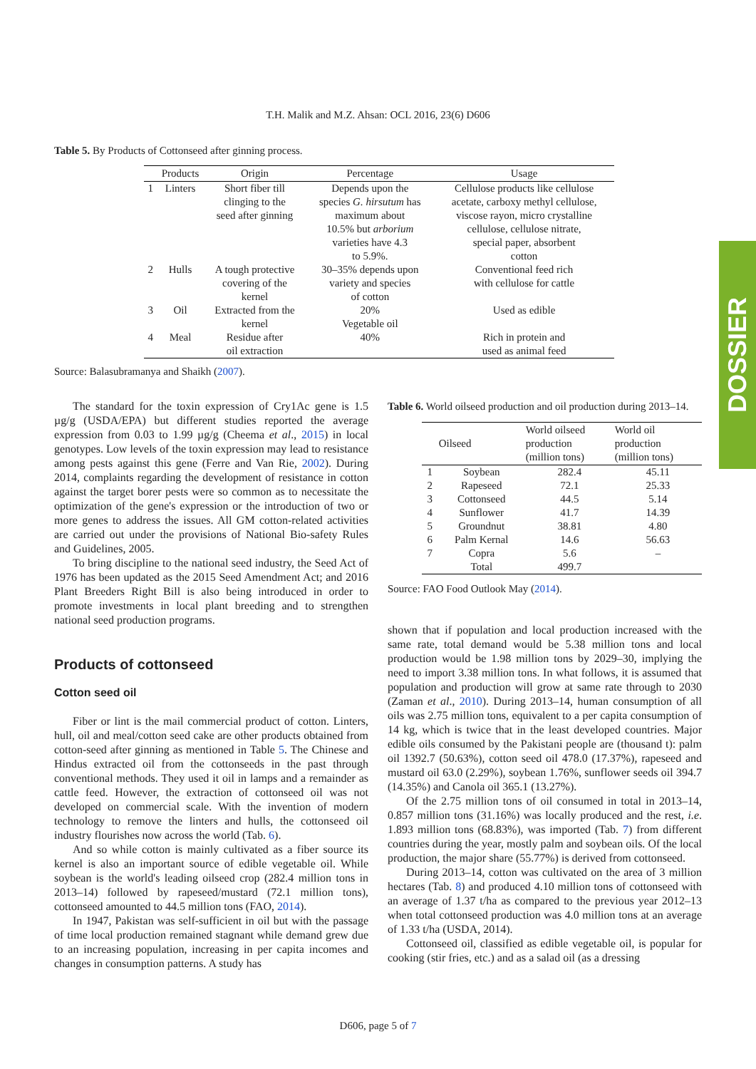T.H. Malik and M.Z. Ahsan: OCL 2016, 23(6) D606
DOSSIER
Table 5. By Products of Cottonseed after ginning process.
| | Products | Origin | Percentage | Usage |
| --- | --- | --- | --- | --- |
| 1 | Linters | Short fiber till clinging to the seed after ginning | Depends upon the species G. hirsutum has maximum about 10.5% but arborium varieties have 4.3 to 5.9%. | Cellulose products like cellulose acetate, carboxy methyl cellulose, viscose rayon, micro crystalline cellulose, cellulose nitrate, special paper, absorbent cotton |
| 2 | Hulls | A tough protective covering of the kernel | 30–35% depends upon variety and species of cotton | Conventional feed rich with cellulose for cattle |
| 3 | Oil | Extracted from the kernel | 20% Vegetable oil | Used as edible |
| 4 | Meal | Residue after oil extraction | 40% | Rich in protein and used as animal feed |
Source: Balasubramanya and Shaikh (2007).
The standard for the toxin expression of Cry1Ac gene is 1.5 µg/g (USDA/EPA) but different studies reported the average expression from 0.03 to 1.99 µg/g (Cheema et al., 2015) in local genotypes. Low levels of the toxin expression may lead to resistance among pests against this gene (Ferre and Van Rie, 2002). During 2014, complaints regarding the development of resistance in cotton against the target borer pests were so common as to necessitate the optimization of the gene's expression or the introduction of two or more genes to address the issues. All GM cotton-related activities are carried out under the provisions of National Bio-safety Rules and Guidelines, 2005.
To bring discipline to the national seed industry, the Seed Act of 1976 has been updated as the 2015 Seed Amendment Act; and 2016 Plant Breeders Right Bill is also being introduced in order to promote investments in local plant breeding and to strengthen national seed production programs.
Products of cottonseed
Cotton seed oil
Fiber or lint is the mail commercial product of cotton. Linters, hull, oil and meal/cotton seed cake are other products obtained from cotton-seed after ginning as mentioned in Table 5. The Chinese and Hindus extracted oil from the cottonseeds in the past through conventional methods. They used it oil in lamps and a remainder as cattle feed. However, the extraction of cottonseed oil was not developed on commercial scale. With the invention of modern technology to remove the linters and hulls, the cottonseed oil industry flourishes now across the world (Tab. 6).
And so while cotton is mainly cultivated as a fiber source its kernel is also an important source of edible vegetable oil. While soybean is the world's leading oilseed crop (282.4 million tons in 2013–14) followed by rapeseed/mustard (72.1 million tons), cottonseed amounted to 44.5 million tons (FAO, 2014).
In 1947, Pakistan was self-sufficient in oil but with the passage of time local production remained stagnant while demand grew due to an increasing population, increasing in per capita incomes and changes in consumption patterns. A study has
Table 6. World oilseed production and oil production during 2013–14.
| | Oilseed | World oilseed production (million tons) | World oil production (million tons) |
| --- | --- | --- | --- |
| 1 | Soybean | 282.4 | 45.11 |
| 2 | Rapeseed | 72.1 | 25.33 |
| 3 | Cottonseed | 44.5 | 5.14 |
| 4 | Sunflower | 41.7 | 14.39 |
| 5 | Groundnut | 38.81 | 4.80 |
| 6 | Palm Kernal | 14.6 | 56.63 |
| 7 | Copra | 5.6 | – |
| | Total | 499.7 | |
Source: FAO Food Outlook May (2014).
shown that if population and local production increased with the same rate, total demand would be 5.38 million tons and local production would be 1.98 million tons by 2029–30, implying the need to import 3.38 million tons. In what follows, it is assumed that population and production will grow at same rate through to 2030 (Zaman et al., 2010). During 2013–14, human consumption of all oils was 2.75 million tons, equivalent to a per capita consumption of 14 kg, which is twice that in the least developed countries. Major edible oils consumed by the Pakistani people are (thousand t): palm oil 1392.7 (50.63%), cotton seed oil 478.0 (17.37%), rapeseed and mustard oil 63.0 (2.29%), soybean 1.76%, sunflower seeds oil 394.7 (14.35%) and Canola oil 365.1 (13.27%).
Of the 2.75 million tons of oil consumed in total in 2013–14, 0.857 million tons (31.16%) was locally produced and the rest, i.e. 1.893 million tons (68.83%), was imported (Tab. 7) from different countries during the year, mostly palm and soybean oils. Of the local production, the major share (55.77%) is derived from cottonseed.
During 2013–14, cotton was cultivated on the area of 3 million hectares (Tab. 8) and produced 4.10 million tons of cottonseed with an average of 1.37 t/ha as compared to the previous year 2012–13 when total cottonseed production was 4.0 million tons at an average of 1.33 t/ha (USDA, 2014).
Cottonseed oil, classified as edible vegetable oil, is popular for cooking (stir fries, etc.) and as a salad oil (as a dressing
D606, page 5 of 7